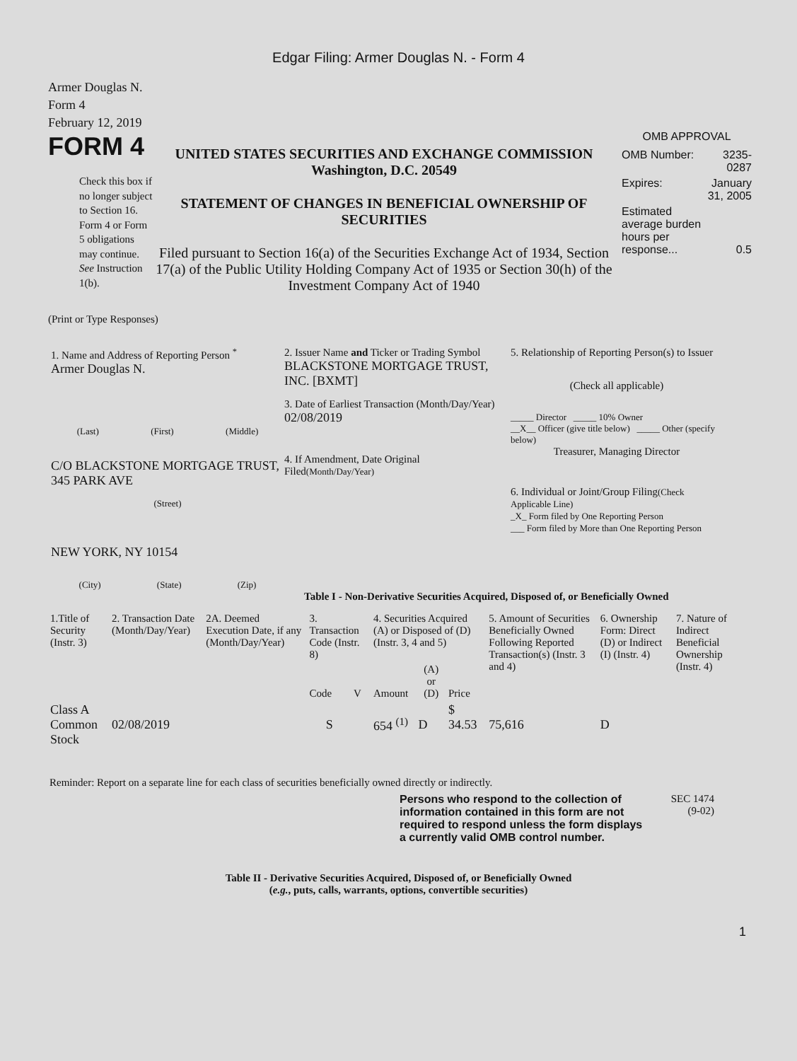Edgar Filing: Armer Douglas N. - Form 4
Armer Douglas N.
Form 4
February 12, 2019
FORM 4
Check this box if no longer subject to Section 16. Form 4 or Form 5 obligations may continue. See Instruction 1(b).
UNITED STATES SECURITIES AND EXCHANGE COMMISSION
Washington, D.C. 20549
STATEMENT OF CHANGES IN BENEFICIAL OWNERSHIP OF SECURITIES
Filed pursuant to Section 16(a) of the Securities Exchange Act of 1934, Section 17(a) of the Public Utility Holding Company Act of 1935 or Section 30(h) of the Investment Company Act of 1940
OMB APPROVAL
| OMB Number: | 3235-0287 |
| Expires: | January 31, 2005 |
| Estimated average burden hours per response... | 0.5 |
(Print or Type Responses)
1. Name and Address of Reporting Person <sup>*</sup>
Armer Douglas N.
(Last) (First) (Middle)
C/O BLACKSTONE MORTGAGE TRUST, 345 PARK AVE
(Street)
NEW YORK, NY 10154
(City) (State) (Zip)
2. Issuer Name and Ticker or Trading Symbol
BLACKSTONE MORTGAGE TRUST, INC. [BXMT]
3. Date of Earliest Transaction (Month/Day/Year)
02/08/2019
4. If Amendment, Date Original Filed(Month/Day/Year)
5. Relationship of Reporting Person(s) to Issuer
(Check all applicable)
_____ Director _____ 10% Owner
__X__ Officer (give title below) _____ Other (specify below)
Treasurer, Managing Director
6. Individual or Joint/Group Filing(Check Applicable Line)
_X_ Form filed by One Reporting Person
___ Form filed by More than One Reporting Person
Table I - Non-Derivative Securities Acquired, Disposed of, or Beneficially Owned
| 1.Title of Security (Instr. 3) | 2. Transaction Date (Month/Day/Year) | 2A. Deemed Execution Date, if any (Month/Day/Year) | 3. Transaction Code (Instr. 8) | | 4. Securities Acquired (A) or Disposed of (D) (Instr. 3, 4 and 5) | | | 5. Amount of Securities Beneficially Owned Following Reported Transaction(s) (Instr. 3 and 4) | 6. Ownership Form: Direct (D) or Indirect (I) (Instr. 4) | 7. Nature of Indirect Beneficial Ownership (Instr. 4) |
| --- | --- | --- | --- | --- | --- | --- | --- | --- | --- | --- |
| | | | Code | V | Amount | (A) or (D) | Price | | | |
| Class A Common Stock | 02/08/2019 | | S | | 654 <sup>(1)</sup> | D | $ 34.53 | 75,616 | D | |
Reminder: Report on a separate line for each class of securities beneficially owned directly or indirectly.
Persons who respond to the collection of information contained in this form are not required to respond unless the form displays a currently valid OMB control number.
SEC 1474
(9-02)
Table II - Derivative Securities Acquired, Disposed of, or Beneficially Owned
(e.g., puts, calls, warrants, options, convertible securities)
1